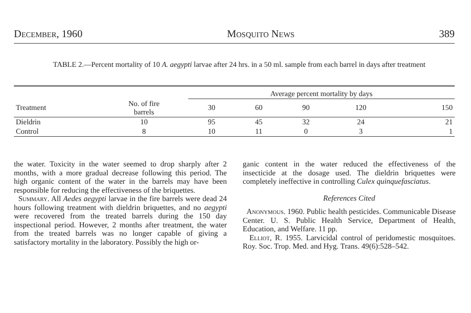December, 1960 Mosquito News 389
TABLE 2.—Percent mortality of 10 A. aegypti larvae after 24 hrs. in a 50 ml. sample from each barrel in days after treatment
| | | Average percent mortality by days | | | | |
| --- | --- | --- | --- | --- | --- | --- |
| Treatment | No. of fire barrels | 30 | 60 | 90 | 120 | 150 |
| Dieldrin | 10 | 95 | 45 | 32 | 24 | 21 |
| Control | 8 | 10 | 11 | 0 | 3 | 1 |
the water. Toxicity in the water seemed to drop sharply after 2 months, with a more gradual decrease following this period. The high organic content of the water in the barrels may have been responsible for reducing the effectiveness of the briquettes.
Summary. All Aedes aegypti larvae in the fire barrels were dead 24 hours following treatment with dieldrin briquettes, and no aegypti were recovered from the treated barrels during the 150 day inspectional period. However, 2 months after treatment, the water from the treated barrels was no longer capable of giving a satisfactory mortality in the laboratory. Possibly the high or-
ganic content in the water reduced the effectiveness of the insecticide at the dosage used. The dieldrin briquettes were completely ineffective in controlling Culex quinquefasciatus.
References Cited
Anonymous. 1960. Public health pesticides. Communicable Disease Center. U. S. Public Health Service, Department of Health, Education, and Welfare. 11 pp.
Elliot, R. 1955. Larvicidal control of peridomestic mosquitoes. Roy. Soc. Trop. Med. and Hyg. Trans. 49(6):528–542.